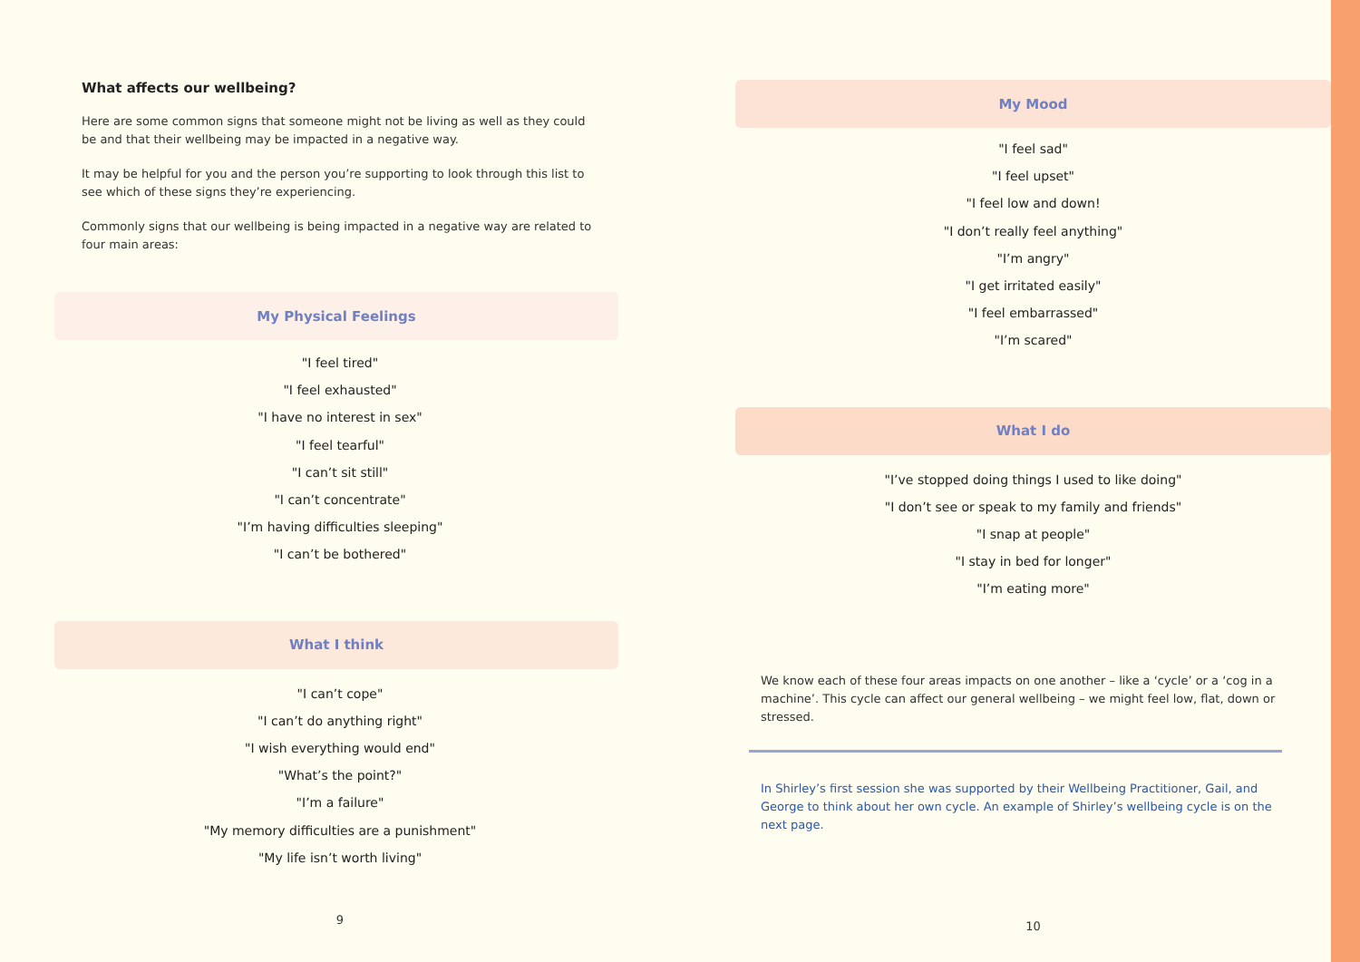What affects our wellbeing?
Here are some common signs that someone might not be living as well as they could be and that their wellbeing may be impacted in a negative way.
It may be helpful for you and the person you’re supporting to look through this list to see which of these signs they’re experiencing.
Commonly signs that our wellbeing is being impacted in a negative way are related to four main areas:
My Physical Feelings
"I feel tired"
"I feel exhausted"
"I have no interest in sex"
"I feel tearful"
"I can’t sit still"
"I can’t concentrate"
"I’m having difficulties sleeping"
"I can’t be bothered"
What I think
"I can’t cope"
"I can’t do anything right"
"I wish everything would end"
"What’s the point?"
"I’m a failure"
"My memory difficulties are a punishment"
"My life isn’t worth living"
9
My Mood
"I feel sad"
"I feel upset"
"I feel low and down!
"I don’t really feel anything"
"I’m angry"
"I get irritated easily"
"I feel embarrassed"
"I’m scared"
What I do
"I’ve stopped doing things I used to like doing"
"I don’t see or speak to my family and friends"
"I snap at people"
"I stay in bed for longer"
"I’m eating more"
We know each of these four areas impacts on one another – like a ‘cycle’ or a ‘cog in a machine’. This cycle can affect our general wellbeing – we might feel low, flat, down or stressed.
In Shirley’s first session she was supported by their Wellbeing Practitioner, Gail, and George to think about her own cycle. An example of Shirley’s wellbeing cycle is on the next page.
10